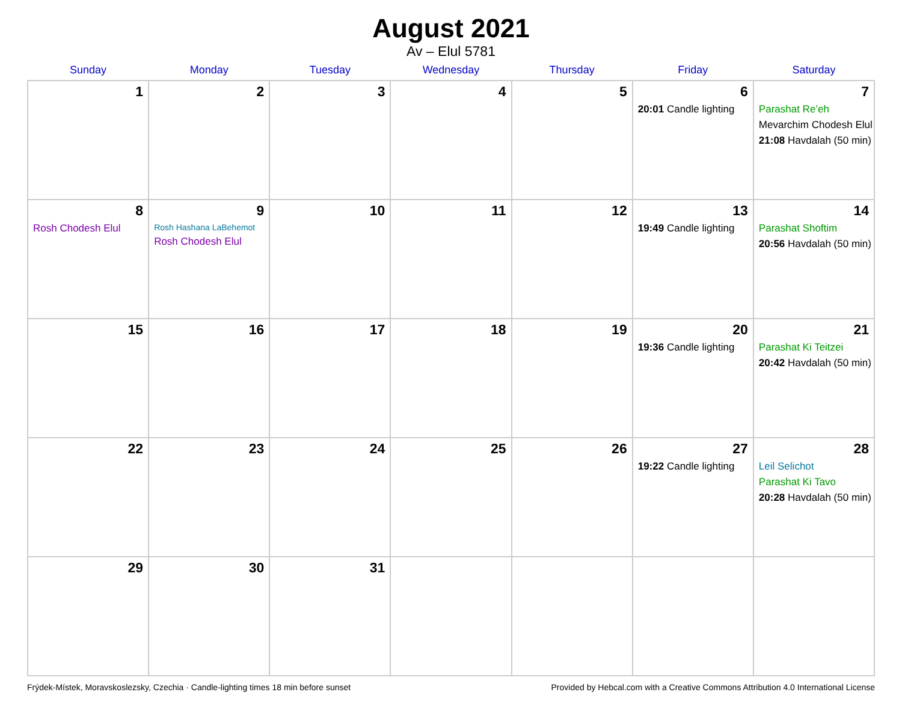August 2021
Av – Elul 5781
| Sunday | Monday | Tuesday | Wednesday | Thursday | Friday | Saturday |
| --- | --- | --- | --- | --- | --- | --- |
| 1 | 2 | 3 | 4 | 5 | 6 20:01 Candle lighting | 7 Parashat Re’eh Mevarchim Chodesh Elul 21:08 Havdalah (50 min) |
| 8 Rosh Chodesh Elul | 9 Rosh Hashana LaBehemot Rosh Chodesh Elul | 10 | 11 | 12 | 13 19:49 Candle lighting | 14 Parashat Shoftim 20:56 Havdalah (50 min) |
| 15 | 16 | 17 | 18 | 19 | 20 19:36 Candle lighting | 21 Parashat Ki Teitzei 20:42 Havdalah (50 min) |
| 22 | 23 | 24 | 25 | 26 | 27 19:22 Candle lighting | 28 Leil Selichot Parashat Ki Tavo 20:28 Havdalah (50 min) |
| 29 | 30 | 31 | | | | |
Frýdek-Místek, Moravskoslezsky, Czechia · Candle-lighting times 18 min before sunset Provided by Hebcal.com with a Creative Commons Attribution 4.0 International License